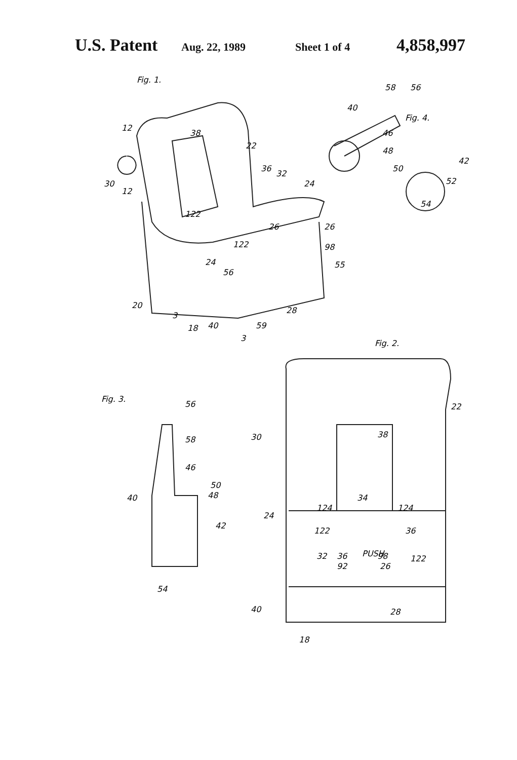U.S. Patent Aug. 22, 1989 Sheet 1 of 4 4,858,997
Fig. 1.
Fig. 4.
Fig. 2.
Fig. 3.
38
22
12
30
12
36
32
24
122
122
26
26
98
24
56
55
20
3
28
18
40
59
3
58
56
40
46
48
50
42
52
54
56
58
46
50
48
40
42
54
22
30
38
34
24
124
124
122
36
32
36
PUSH
98
92
26
122
40
28
18